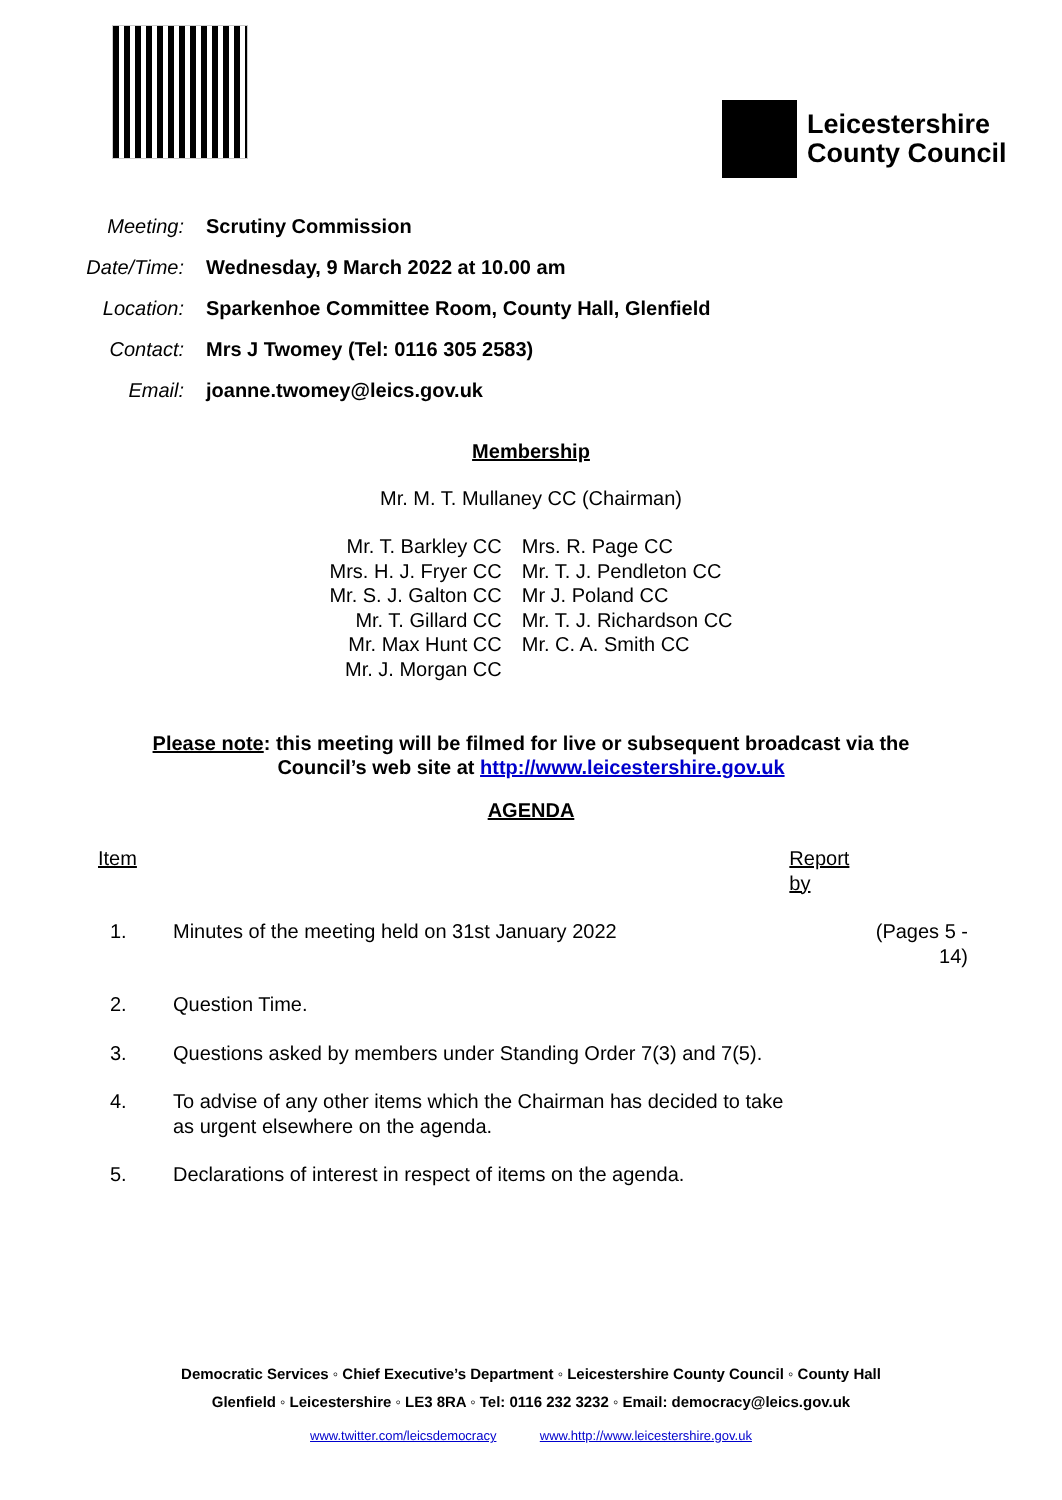Leicestershire
County Council
Meeting: Scrutiny Commission
Date/Time: Wednesday, 9 March 2022 at 10.00 am
Location: Sparkenhoe Committee Room, County Hall, Glenfield
Contact: Mrs J Twomey (Tel: 0116 305 2583)
Email: joanne.twomey@leics.gov.uk
Membership
Mr. M. T. Mullaney CC (Chairman)
| Mr. T. Barkley CC | Mrs. R. Page CC |
| Mrs. H. J. Fryer CC | Mr. T. J. Pendleton CC |
| Mr. S. J. Galton CC | Mr J. Poland CC |
| Mr. T. Gillard CC | Mr. T. J. Richardson CC |
| Mr. Max Hunt CC | Mr. C. A. Smith CC |
| Mr. J. Morgan CC | |
Please note: this meeting will be filmed for live or subsequent broadcast via the
Council’s web site at http://www.leicestershire.gov.uk
AGENDA
| Item | | Report by | |
| --- | --- | --- | --- |
| 1. | Minutes of the meeting held on 31st January 2022 | | (Pages 5 - 14) |
| 2. | Question Time. | | |
| 3. | Questions asked by members under Standing Order 7(3) and 7(5). | | |
| 4. | To advise of any other items which the Chairman has decided to take as urgent elsewhere on the agenda. | | |
| 5. | Declarations of interest in respect of items on the agenda. | | |
Democratic Services ◦ Chief Executive’s Department ◦ Leicestershire County Council ◦ County Hall
Glenfield ◦ Leicestershire ◦ LE3 8RA ◦ Tel: 0116 232 3232 ◦ Email: democracy@leics.gov.uk
www.twitter.com/leicsdemocracy www.http://www.leicestershire.gov.uk